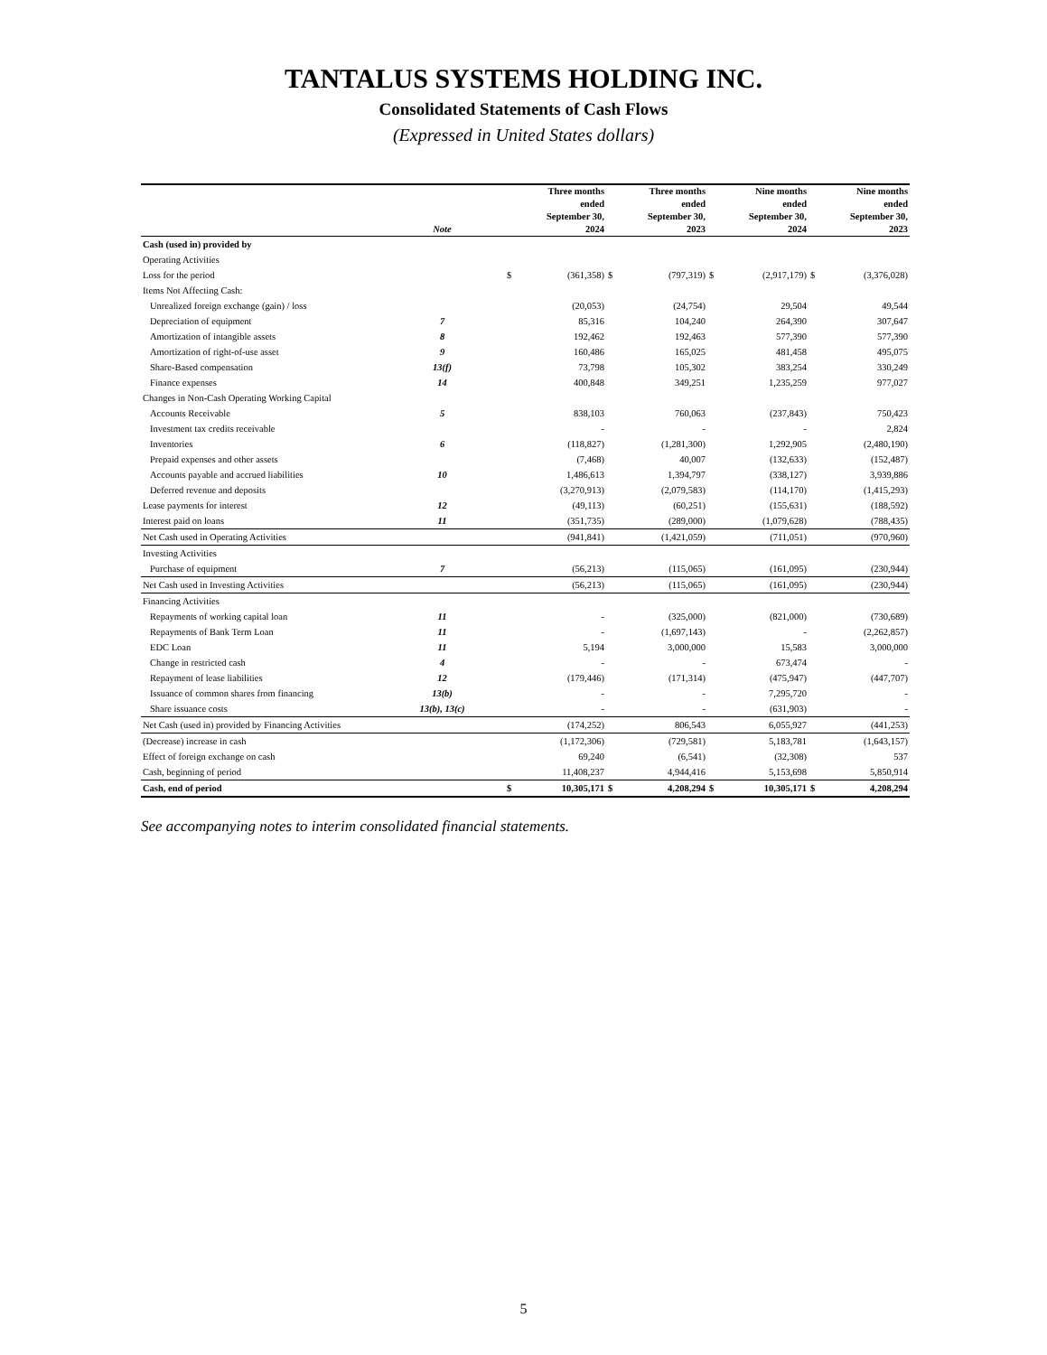TANTALUS SYSTEMS HOLDING INC.
Consolidated Statements of Cash Flows
(Expressed in United States dollars)
| | Note | | Three months ended September 30, 2024 | | Three months ended September 30, 2023 | | Nine months ended September 30, 2024 | | Nine months ended September 30, 2023 |
| --- | --- | --- | --- | --- | --- | --- | --- | --- | --- |
| Cash (used in) provided by | | | | | | | | | |
| Operating Activities | | | | | | | | | |
| Loss for the period | | $ | (361,358) | $ | (797,319) | $ | (2,917,179) | $ | (3,376,028) |
| Items Not Affecting Cash: | | | | | | | | | |
| Unrealized foreign exchange (gain) / loss | | | (20,053) | | (24,754) | | 29,504 | | 49,544 |
| Depreciation of equipment | 7 | | 85,316 | | 104,240 | | 264,390 | | 307,647 |
| Amortization of intangible assets | 8 | | 192,462 | | 192,463 | | 577,390 | | 577,390 |
| Amortization of right-of-use asset | 9 | | 160,486 | | 165,025 | | 481,458 | | 495,075 |
| Share-Based compensation | 13(f) | | 73,798 | | 105,302 | | 383,254 | | 330,249 |
| Finance expenses | 14 | | 400,848 | | 349,251 | | 1,235,259 | | 977,027 |
| Changes in Non-Cash Operating Working Capital | | | | | | | | | |
| Accounts Receivable | 5 | | 838,103 | | 760,063 | | (237,843) | | 750,423 |
| Investment tax credits receivable | | | - | | - | | - | | 2,824 |
| Inventories | 6 | | (118,827) | | (1,281,300) | | 1,292,905 | | (2,480,190) |
| Prepaid expenses and other assets | | | (7,468) | | 40,007 | | (132,633) | | (152,487) |
| Accounts payable and accrued liabilities | 10 | | 1,486,613 | | 1,394,797 | | (338,127) | | 3,939,886 |
| Deferred revenue and deposits | | | (3,270,913) | | (2,079,583) | | (114,170) | | (1,415,293) |
| Lease payments for interest | 12 | | (49,113) | | (60,251) | | (155,631) | | (188,592) |
| Interest paid on loans | 11 | | (351,735) | | (289,000) | | (1,079,628) | | (788,435) |
| Net Cash used in Operating Activities | | | (941,841) | | (1,421,059) | | (711,051) | | (970,960) |
| Investing Activities | | | | | | | | | |
| Purchase of equipment | 7 | | (56,213) | | (115,065) | | (161,095) | | (230,944) |
| Net Cash used in Investing Activities | | | (56,213) | | (115,065) | | (161,095) | | (230,944) |
| Financing Activities | | | | | | | | | |
| Repayments of working capital loan | 11 | | - | | (325,000) | | (821,000) | | (730,689) |
| Repayments of Bank Term Loan | 11 | | - | | (1,697,143) | | - | | (2,262,857) |
| EDC Loan | 11 | | 5,194 | | 3,000,000 | | 15,583 | | 3,000,000 |
| Change in restricted cash | 4 | | - | | - | | 673,474 | | - |
| Repayment of lease liabilities | 12 | | (179,446) | | (171,314) | | (475,947) | | (447,707) |
| Issuance of common shares from financing | 13(b) | | - | | - | | 7,295,720 | | - |
| Share issuance costs | 13(b), 13(c) | | - | | - | | (631,903) | | - |
| Net Cash (used in) provided by Financing Activities | | | (174,252) | | 806,543 | | 6,055,927 | | (441,253) |
| (Decrease) increase in cash | | | (1,172,306) | | (729,581) | | 5,183,781 | | (1,643,157) |
| Effect of foreign exchange on cash | | | 69,240 | | (6,541) | | (32,308) | | 537 |
| Cash, beginning of period | | | 11,408,237 | | 4,944,416 | | 5,153,698 | | 5,850,914 |
| Cash, end of period | | $ | 10,305,171 | $ | 4,208,294 | $ | 10,305,171 | $ | 4,208,294 |
See accompanying notes to interim consolidated financial statements.
5